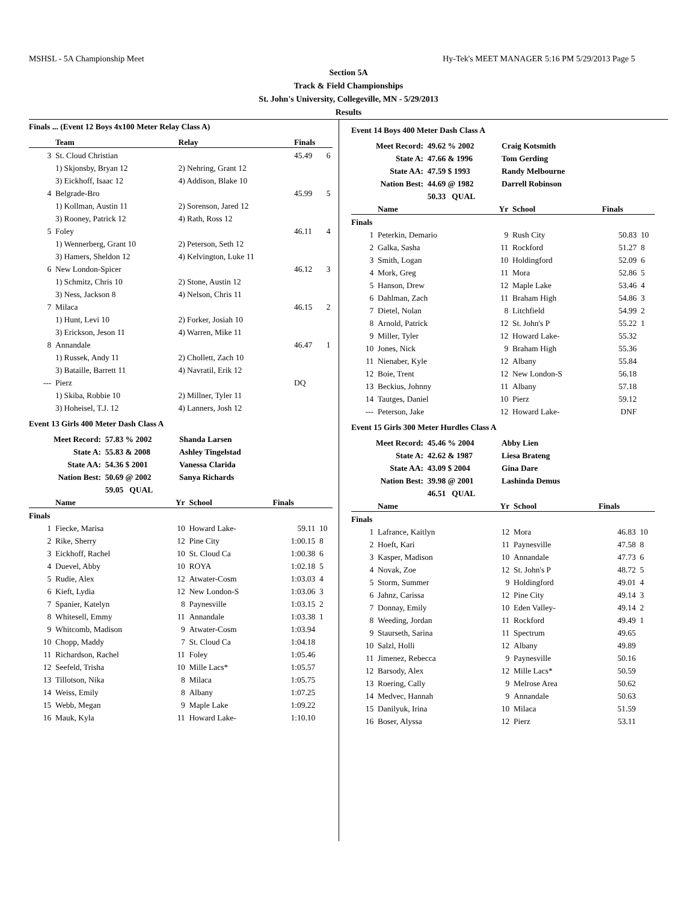MSHSL - 5A Championship Meet Hy-Tek's MEET MANAGER 5:16 PM 5/29/2013 Page 5
Section 5A
Track & Field Championships
St. John's University, Collegeville, MN - 5/29/2013
Results
Finals ... (Event 12 Boys 4x100 Meter Relay Class A)
| | Team | Relay | Finals | |
| --- | --- | --- | --- | --- |
| 3 | St. Cloud Christian | | 45.49 | 6 |
| | 1) Skjonsby, Bryan 12 | 2) Nehring, Grant 12 | | |
| | 3) Eickhoff, Isaac 12 | 4) Addison, Blake 10 | | |
| 4 | Belgrade-Bro | | 45.99 | 5 |
| | 1) Kollman, Austin 11 | 2) Sorenson, Jared 12 | | |
| | 3) Rooney, Patrick 12 | 4) Rath, Ross 12 | | |
| 5 | Foley | | 46.11 | 4 |
| | 1) Wennerberg, Grant 10 | 2) Peterson, Seth 12 | | |
| | 3) Hamers, Sheldon 12 | 4) Kelvington, Luke 11 | | |
| 6 | New London-Spicer | | 46.12 | 3 |
| | 1) Schmitz, Chris 10 | 2) Stone, Austin 12 | | |
| | 3) Ness, Jackson 8 | 4) Nelson, Chris 11 | | |
| 7 | Milaca | | 46.15 | 2 |
| | 1) Hunt, Levi 10 | 2) Forker, Josiah 10 | | |
| | 3) Erickson, Jeson 11 | 4) Warren, Mike 11 | | |
| 8 | Annandale | | 46.47 | 1 |
| | 1) Russek, Andy 11 | 2) Chollett, Zach 10 | | |
| | 3) Bataille, Barrett 11 | 4) Navratil, Erik 12 | | |
| --- | Pierz | | DQ | |
| | 1) Skiba, Robbie 10 | 2) Millner, Tyler 11 | | |
| | 3) Hoheisel, T.J. 12 | 4) Lanners, Josh 12 | | |
Event 13 Girls 400 Meter Dash Class A
| Meet Record: | 57.83 % 2002 | Shanda Larsen |
| State A: | 55.83 & 2008 | Ashley Tingelstad |
| State AA: | 54.36 $ 2001 | Vanessa Clarida |
| Nation Best: | 50.69 @ 2002 | Sanya Richards |
| | 59.05 QUAL | |
| | Name | Yr | School | Finals | |
| --- | --- | --- | --- | --- | --- |
| Finals | | | | | |
| 1 | Fiecke, Marisa | 10 | Howard Lake- | 59.11 | 10 |
| 2 | Rike, Sherry | 12 | Pine City | 1:00.15 | 8 |
| 3 | Eickhoff, Rachel | 10 | St. Cloud Ca | 1:00.38 | 6 |
| 4 | Duevel, Abby | 10 | ROYA | 1:02.18 | 5 |
| 5 | Rudie, Alex | 12 | Atwater-Cosm | 1:03.03 | 4 |
| 6 | Kieft, Lydia | 12 | New London-S | 1:03.06 | 3 |
| 7 | Spanier, Katelyn | 8 | Paynesville | 1:03.15 | 2 |
| 8 | Whitesell, Emmy | 11 | Annandale | 1:03.38 | 1 |
| 9 | Whitcomb, Madison | 9 | Atwater-Cosm | 1:03.94 | |
| 10 | Chopp, Maddy | 7 | St. Cloud Ca | 1:04.18 | |
| 11 | Richardson, Rachel | 11 | Foley | 1:05.46 | |
| 12 | Seefeld, Trisha | 10 | Mille Lacs* | 1:05.57 | |
| 13 | Tillotson, Nika | 8 | Milaca | 1:05.75 | |
| 14 | Weiss, Emily | 8 | Albany | 1:07.25 | |
| 15 | Webb, Megan | 9 | Maple Lake | 1:09.22 | |
| 16 | Mauk, Kyla | 11 | Howard Lake- | 1:10.10 | |
Event 14 Boys 400 Meter Dash Class A
| Meet Record: | 49.62 % 2002 | Craig Kotsmith |
| State A: | 47.66 & 1996 | Tom Gerding |
| State AA: | 47.59 $ 1993 | Randy Melbourne |
| Nation Best: | 44.69 @ 1982 | Darrell Robinson |
| | 50.33 QUAL | |
| | Name | Yr | School | Finals | |
| --- | --- | --- | --- | --- | --- |
| Finals | | | | | |
| 1 | Peterkin, Demario | 9 | Rush City | 50.83 | 10 |
| 2 | Galka, Sasha | 11 | Rockford | 51.27 | 8 |
| 3 | Smith, Logan | 10 | Holdingford | 52.09 | 6 |
| 4 | Mork, Greg | 11 | Mora | 52.86 | 5 |
| 5 | Hanson, Drew | 12 | Maple Lake | 53.46 | 4 |
| 6 | Dahlman, Zach | 11 | Braham High | 54.86 | 3 |
| 7 | Dietel, Nolan | 8 | Litchfield | 54.99 | 2 |
| 8 | Arnold, Patrick | 12 | St. John's P | 55.22 | 1 |
| 9 | Miller, Tyler | 12 | Howard Lake- | 55.32 | |
| 10 | Jones, Nick | 9 | Braham High | 55.36 | |
| 11 | Nienaber, Kyle | 12 | Albany | 55.84 | |
| 12 | Boie, Trent | 12 | New London-S | 56.18 | |
| 13 | Beckius, Johnny | 11 | Albany | 57.18 | |
| 14 | Tautges, Daniel | 10 | Pierz | 59.12 | |
| --- | Peterson, Jake | 12 | Howard Lake- | DNF | |
Event 15 Girls 300 Meter Hurdles Class A
| Meet Record: | 45.46 % 2004 | Abby Lien |
| State A: | 42.62 & 1987 | Liesa Brateng |
| State AA: | 43.09 $ 2004 | Gina Dare |
| Nation Best: | 39.98 @ 2001 | Lashinda Demus |
| | 46.51 QUAL | |
| | Name | Yr | School | Finals | |
| --- | --- | --- | --- | --- | --- |
| Finals | | | | | |
| 1 | Lafrance, Kaitlyn | 12 | Mora | 46.83 | 10 |
| 2 | Hoeft, Kari | 11 | Paynesville | 47.58 | 8 |
| 3 | Kasper, Madison | 10 | Annandale | 47.73 | 6 |
| 4 | Novak, Zoe | 12 | St. John's P | 48.72 | 5 |
| 5 | Storm, Summer | 9 | Holdingford | 49.01 | 4 |
| 6 | Jahnz, Carissa | 12 | Pine City | 49.14 | 3 |
| 7 | Donnay, Emily | 10 | Eden Valley- | 49.14 | 2 |
| 8 | Weeding, Jordan | 11 | Rockford | 49.49 | 1 |
| 9 | Staurseth, Sarina | 11 | Spectrum | 49.65 | |
| 10 | Salzl, Holli | 12 | Albany | 49.89 | |
| 11 | Jimenez, Rebecca | 9 | Paynesville | 50.16 | |
| 12 | Barsody, Alex | 12 | Mille Lacs* | 50.59 | |
| 13 | Roering, Cally | 9 | Melrose Area | 50.62 | |
| 14 | Medvec, Hannah | 9 | Annandale | 50.63 | |
| 15 | Danilyuk, Irina | 10 | Milaca | 51.59 | |
| 16 | Boser, Alyssa | 12 | Pierz | 53.11 | |